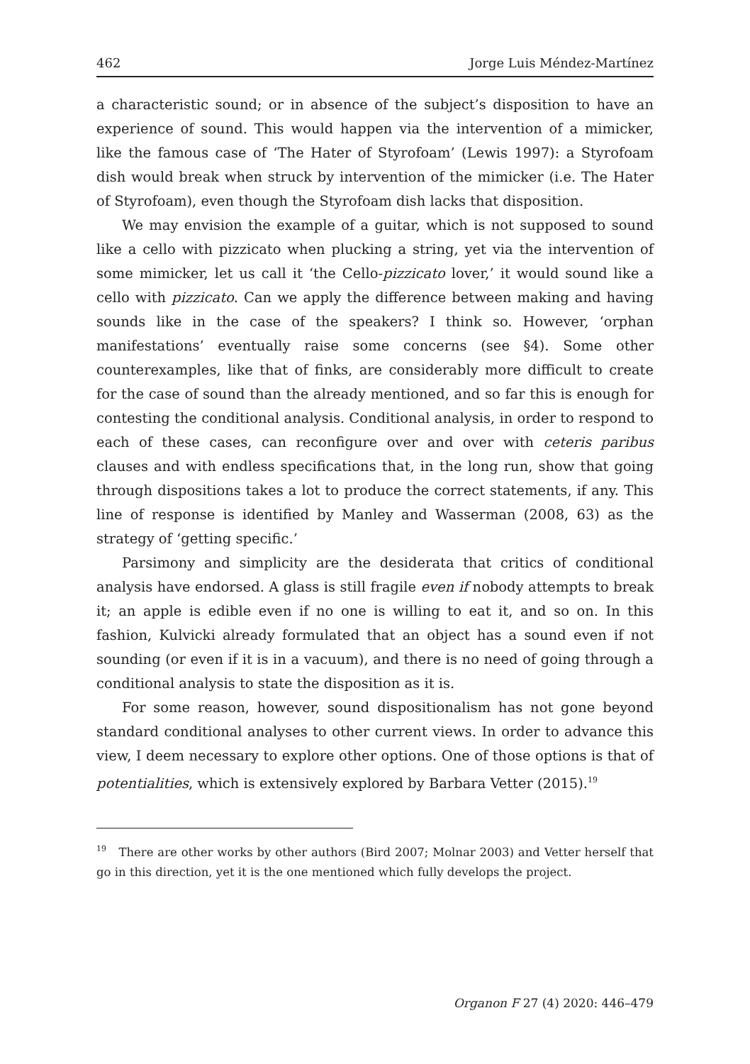462 Jorge Luis Méndez-Martínez
a characteristic sound; or in absence of the subject’s disposition to have an experience of sound. This would happen via the intervention of a mimicker, like the famous case of ‘The Hater of Styrofoam’ (Lewis 1997): a Styrofoam dish would break when struck by intervention of the mimicker (i.e. The Hater of Styrofoam), even though the Styrofoam dish lacks that disposition.
We may envision the example of a guitar, which is not supposed to sound like a cello with pizzicato when plucking a string, yet via the intervention of some mimicker, let us call it ‘the Cello-pizzicato lover,’ it would sound like a cello with pizzicato. Can we apply the difference between making and having sounds like in the case of the speakers? I think so. However, ‘orphan manifestations’ eventually raise some concerns (see §4). Some other counterexamples, like that of finks, are considerably more difficult to create for the case of sound than the already mentioned, and so far this is enough for contesting the conditional analysis. Conditional analysis, in order to respond to each of these cases, can reconfigure over and over with ceteris paribus clauses and with endless specifications that, in the long run, show that going through dispositions takes a lot to produce the correct statements, if any. This line of response is identified by Manley and Wasserman (2008, 63) as the strategy of ‘getting specific.’
Parsimony and simplicity are the desiderata that critics of conditional analysis have endorsed. A glass is still fragile even if nobody attempts to break it; an apple is edible even if no one is willing to eat it, and so on. In this fashion, Kulvicki already formulated that an object has a sound even if not sounding (or even if it is in a vacuum), and there is no need of going through a conditional analysis to state the disposition as it is.
For some reason, however, sound dispositionalism has not gone beyond standard conditional analyses to other current views. In order to advance this view, I deem necessary to explore other options. One of those options is that of potentialities, which is extensively explored by Barbara Vetter (2015).<sup>19</sup>
<sup>19</sup> There are other works by other authors (Bird 2007; Molnar 2003) and Vetter herself that go in this direction, yet it is the one mentioned which fully develops the project.
Organon F 27 (4) 2020: 446–479